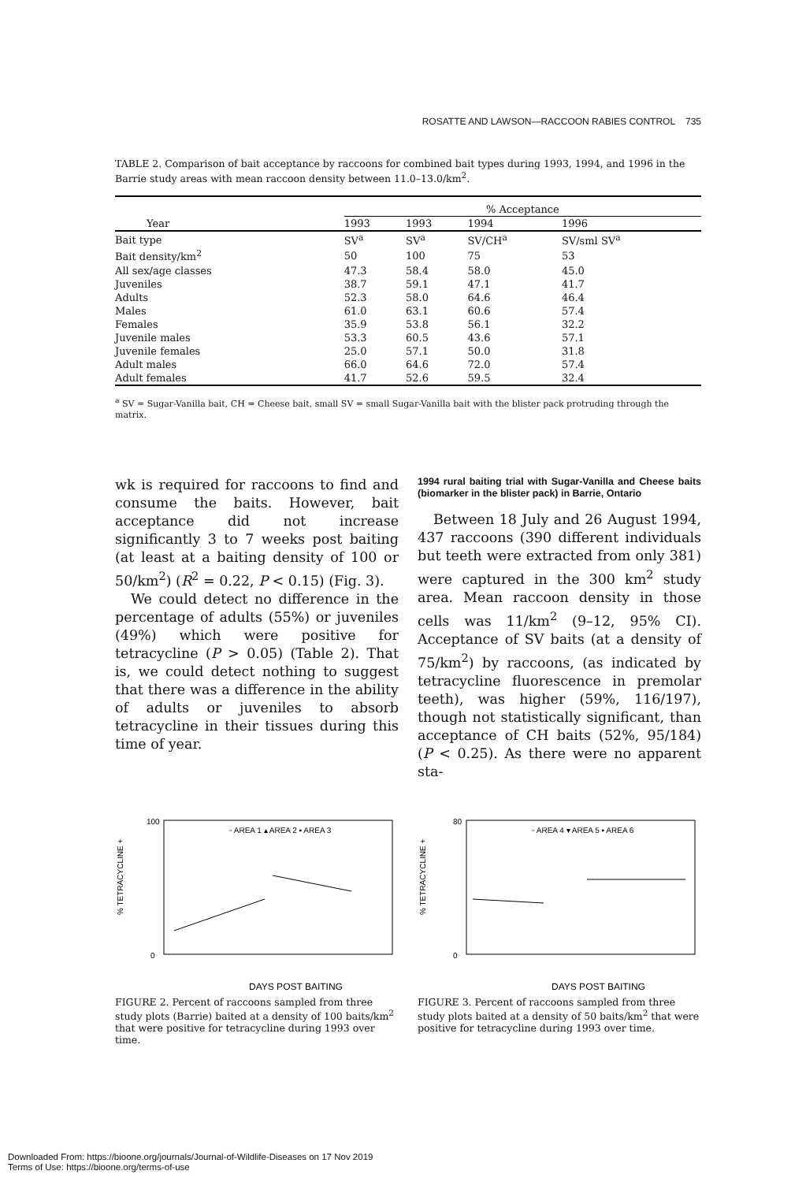ROSATTE AND LAWSON—RACCOON RABIES CONTROL 735
TABLE 2. Comparison of bait acceptance by raccoons for combined bait types during 1993, 1994, and 1996 in the Barrie study areas with mean raccoon density between 11.0–13.0/km<sup>2</sup>.
| | % Acceptance | | | |
| --- | --- | --- | --- | --- |
| Year | 1993 | 1993 | 1994 | 1996 |
| Bait type | SV<sup>a</sup> | SV<sup>a</sup> | SV/CH<sup>a</sup> | SV/sml SV<sup>a</sup> |
| Bait density/km<sup>2</sup> | 50 | 100 | 75 | 53 |
| All sex/age classes | 47.3 | 58.4 | 58.0 | 45.0 |
| Juveniles | 38.7 | 59.1 | 47.1 | 41.7 |
| Adults | 52.3 | 58.0 | 64.6 | 46.4 |
| Males | 61.0 | 63.1 | 60.6 | 57.4 |
| Females | 35.9 | 53.8 | 56.1 | 32.2 |
| Juvenile males | 53.3 | 60.5 | 43.6 | 57.1 |
| Juvenile females | 25.0 | 57.1 | 50.0 | 31.8 |
| Adult males | 66.0 | 64.6 | 72.0 | 57.4 |
| Adult females | 41.7 | 52.6 | 59.5 | 32.4 |
<sup>a</sup> SV = Sugar-Vanilla bait, CH = Cheese bait, small SV = small Sugar-Vanilla bait with the blister pack protruding through the matrix.
wk is required for raccoons to find and consume the baits. However, bait acceptance did not increase significantly 3 to 7 weeks post baiting (at least at a baiting density of 100 or 50/km<sup>2</sup>) (R<sup>2</sup> = 0.22, P < 0.15) (Fig. 3).
We could detect no difference in the percentage of adults (55%) or juveniles (49%) which were positive for tetracycline (P > 0.05) (Table 2). That is, we could detect nothing to suggest that there was a difference in the ability of adults or juveniles to absorb tetracycline in their tissues during this time of year.
1994 rural baiting trial with Sugar-Vanilla and Cheese baits (biomarker in the blister pack) in Barrie, Ontario
Between 18 July and 26 August 1994, 437 raccoons (390 different individuals but teeth were extracted from only 381) were captured in the 300 km<sup>2</sup> study area. Mean raccoon density in those cells was 11/km<sup>2</sup> (9–12, 95% CI). Acceptance of SV baits (at a density of 75/km<sup>2</sup>) by raccoons, (as indicated by tetracycline fluorescence in premolar teeth), was higher (59%, 116/197), though not statistically significant, than acceptance of CH baits (52%, 95/184) (P < 0.25). As there were no apparent sta-
% TETRACYCLINE +
100
0
DAYS POST BAITING
◦ AREA 1 ▴ AREA 2 ▪ AREA 3
FIGURE 2. Percent of raccoons sampled from three study plots (Barrie) baited at a density of 100 baits/km<sup>2</sup> that were positive for tetracycline during 1993 over time.
% TETRACYCLINE +
80
0
DAYS POST BAITING
◦ AREA 4 ▾ AREA 5 ▪ AREA 6
FIGURE 3. Percent of raccoons sampled from three study plots baited at a density of 50 baits/km<sup>2</sup> that were positive for tetracycline during 1993 over time.
Downloaded From: https://bioone.org/journals/Journal-of-Wildlife-Diseases on 17 Nov 2019
Terms of Use: https://bioone.org/terms-of-use